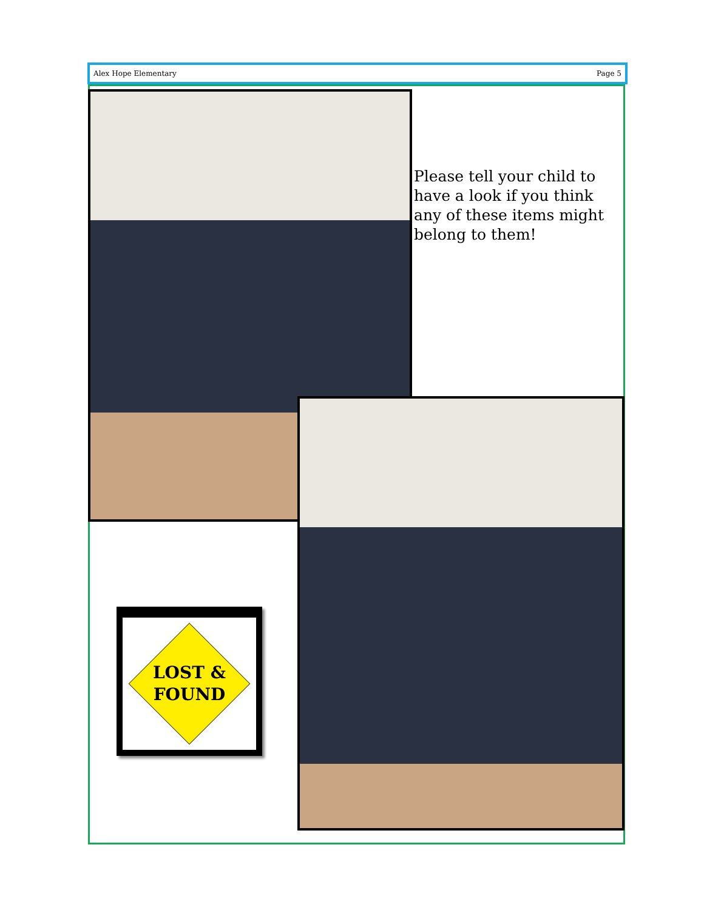Alex Hope Elementary Page 5
Please tell your child to have a look if you think any of these items might belong to them!
LOST &
FOUND